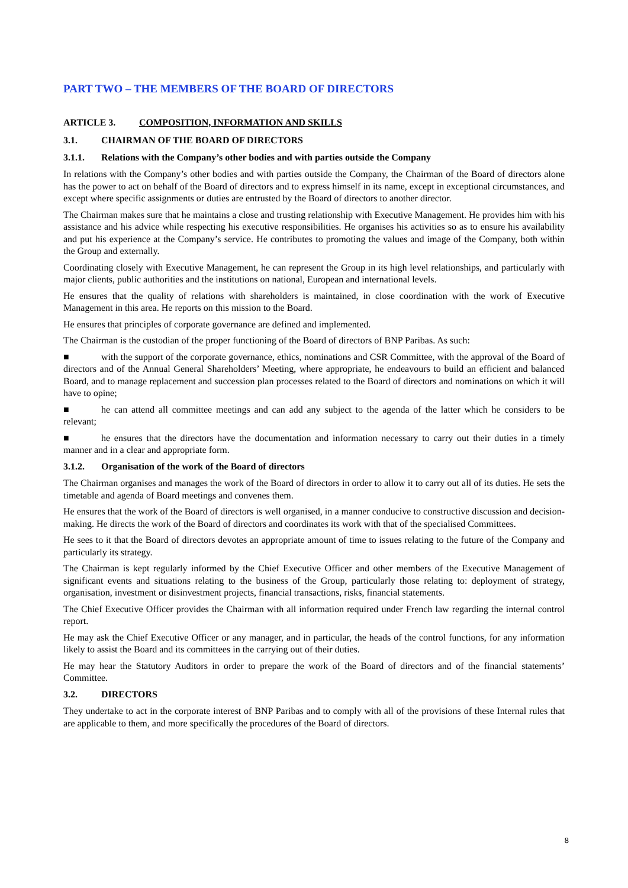PART TWO – THE MEMBERS OF THE BOARD OF DIRECTORS
ARTICLE 3. COMPOSITION, INFORMATION AND SKILLS
3.1. CHAIRMAN OF THE BOARD OF DIRECTORS
3.1.1. Relations with the Company’s other bodies and with parties outside the Company
In relations with the Company’s other bodies and with parties outside the Company, the Chairman of the Board of directors alone has the power to act on behalf of the Board of directors and to express himself in its name, except in exceptional circumstances, and except where specific assignments or duties are entrusted by the Board of directors to another director.
The Chairman makes sure that he maintains a close and trusting relationship with Executive Management. He provides him with his assistance and his advice while respecting his executive responsibilities. He organises his activities so as to ensure his availability and put his experience at the Company’s service. He contributes to promoting the values and image of the Company, both within the Group and externally.
Coordinating closely with Executive Management, he can represent the Group in its high level relationships, and particularly with major clients, public authorities and the institutions on national, European and international levels.
He ensures that the quality of relations with shareholders is maintained, in close coordination with the work of Executive Management in this area. He reports on this mission to the Board.
He ensures that principles of corporate governance are defined and implemented.
The Chairman is the custodian of the proper functioning of the Board of directors of BNP Paribas. As such:
■ with the support of the corporate governance, ethics, nominations and CSR Committee, with the approval of the Board of directors and of the Annual General Shareholders’ Meeting, where appropriate, he endeavours to build an efficient and balanced Board, and to manage replacement and succession plan processes related to the Board of directors and nominations on which it will have to opine;
■ he can attend all committee meetings and can add any subject to the agenda of the latter which he considers to be relevant;
■ he ensures that the directors have the documentation and information necessary to carry out their duties in a timely manner and in a clear and appropriate form.
3.1.2. Organisation of the work of the Board of directors
The Chairman organises and manages the work of the Board of directors in order to allow it to carry out all of its duties. He sets the timetable and agenda of Board meetings and convenes them.
He ensures that the work of the Board of directors is well organised, in a manner conducive to constructive discussion and decision-making. He directs the work of the Board of directors and coordinates its work with that of the specialised Committees.
He sees to it that the Board of directors devotes an appropriate amount of time to issues relating to the future of the Company and particularly its strategy.
The Chairman is kept regularly informed by the Chief Executive Officer and other members of the Executive Management of significant events and situations relating to the business of the Group, particularly those relating to: deployment of strategy, organisation, investment or disinvestment projects, financial transactions, risks, financial statements.
The Chief Executive Officer provides the Chairman with all information required under French law regarding the internal control report.
He may ask the Chief Executive Officer or any manager, and in particular, the heads of the control functions, for any information likely to assist the Board and its committees in the carrying out of their duties.
He may hear the Statutory Auditors in order to prepare the work of the Board of directors and of the financial statements’ Committee.
3.2. DIRECTORS
They undertake to act in the corporate interest of BNP Paribas and to comply with all of the provisions of these Internal rules that are applicable to them, and more specifically the procedures of the Board of directors.
8